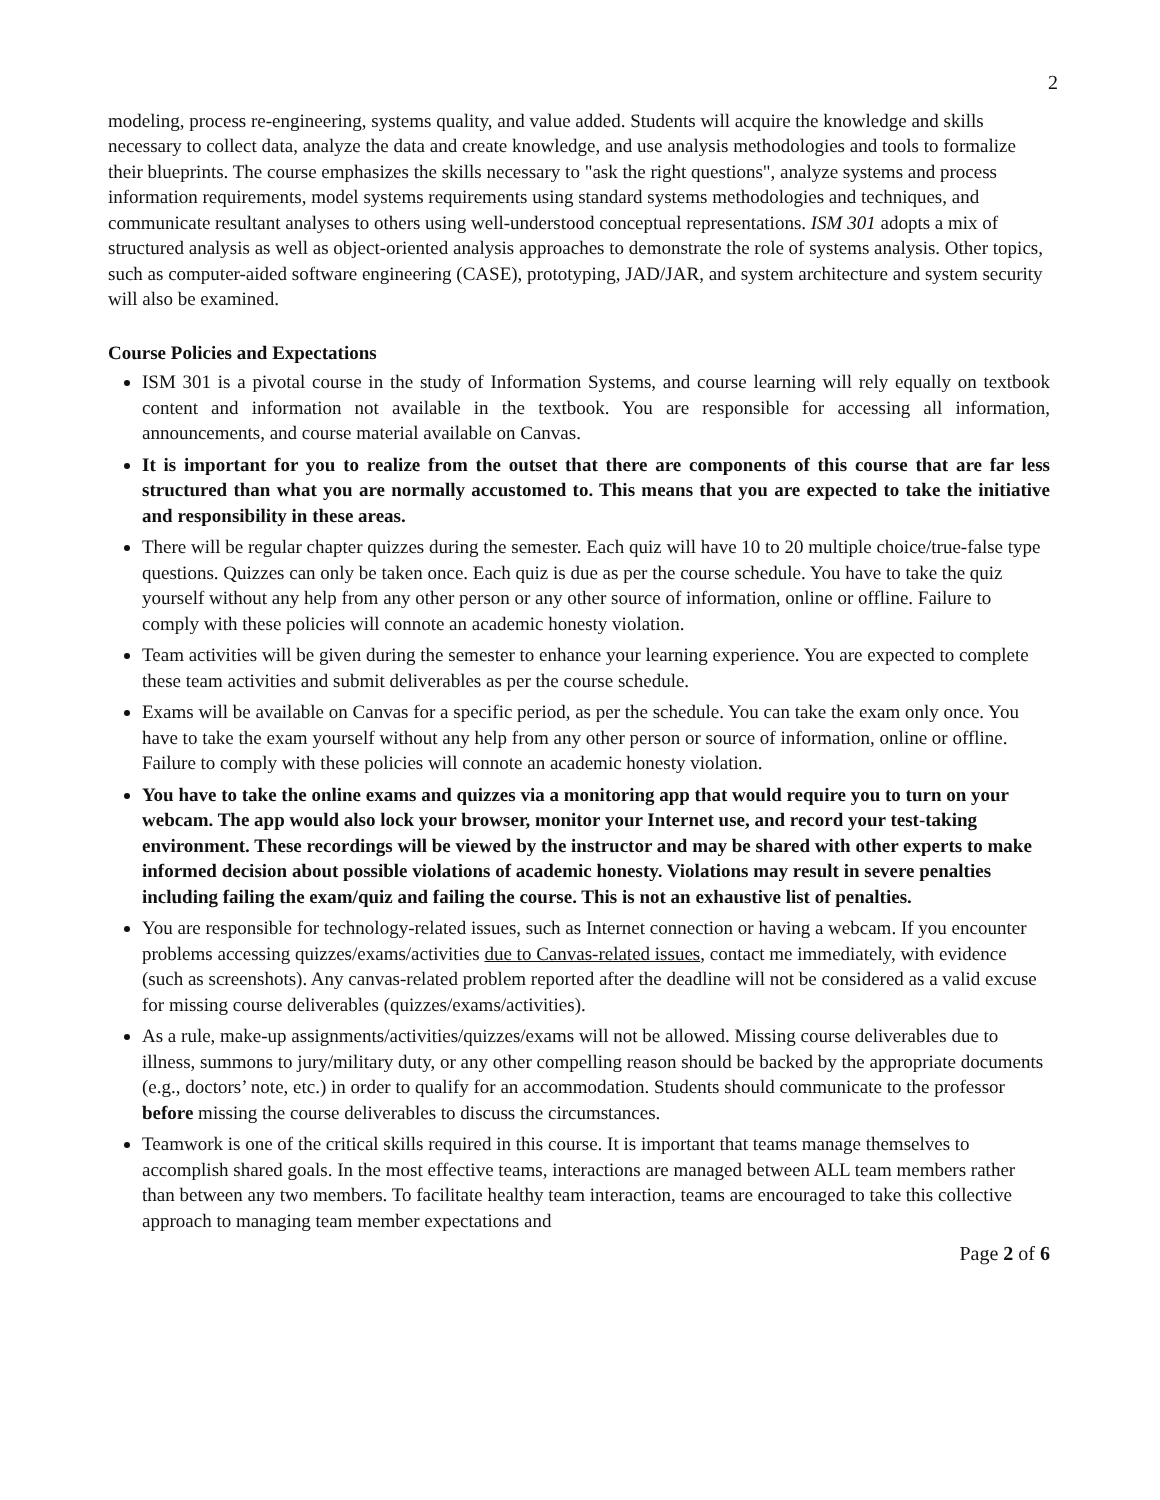2
modeling, process re-engineering, systems quality, and value added. Students will acquire the knowledge and skills necessary to collect data, analyze the data and create knowledge, and use analysis methodologies and tools to formalize their blueprints. The course emphasizes the skills necessary to "ask the right questions", analyze systems and process information requirements, model systems requirements using standard systems methodologies and techniques, and communicate resultant analyses to others using well-understood conceptual representations. ISM 301 adopts a mix of structured analysis as well as object-oriented analysis approaches to demonstrate the role of systems analysis. Other topics, such as computer-aided software engineering (CASE), prototyping, JAD/JAR, and system architecture and system security will also be examined.
Course Policies and Expectations
ISM 301 is a pivotal course in the study of Information Systems, and course learning will rely equally on textbook content and information not available in the textbook. You are responsible for accessing all information, announcements, and course material available on Canvas.
It is important for you to realize from the outset that there are components of this course that are far less structured than what you are normally accustomed to. This means that you are expected to take the initiative and responsibility in these areas.
There will be regular chapter quizzes during the semester. Each quiz will have 10 to 20 multiple choice/true-false type questions. Quizzes can only be taken once. Each quiz is due as per the course schedule. You have to take the quiz yourself without any help from any other person or any other source of information, online or offline. Failure to comply with these policies will connote an academic honesty violation.
Team activities will be given during the semester to enhance your learning experience. You are expected to complete these team activities and submit deliverables as per the course schedule.
Exams will be available on Canvas for a specific period, as per the schedule. You can take the exam only once. You have to take the exam yourself without any help from any other person or source of information, online or offline. Failure to comply with these policies will connote an academic honesty violation.
You have to take the online exams and quizzes via a monitoring app that would require you to turn on your webcam. The app would also lock your browser, monitor your Internet use, and record your test-taking environment. These recordings will be viewed by the instructor and may be shared with other experts to make informed decision about possible violations of academic honesty. Violations may result in severe penalties including failing the exam/quiz and failing the course. This is not an exhaustive list of penalties.
You are responsible for technology-related issues, such as Internet connection or having a webcam. If you encounter problems accessing quizzes/exams/activities due to Canvas-related issues, contact me immediately, with evidence (such as screenshots). Any canvas-related problem reported after the deadline will not be considered as a valid excuse for missing course deliverables (quizzes/exams/activities).
As a rule, make-up assignments/activities/quizzes/exams will not be allowed. Missing course deliverables due to illness, summons to jury/military duty, or any other compelling reason should be backed by the appropriate documents (e.g., doctors’ note, etc.) in order to qualify for an accommodation. Students should communicate to the professor before missing the course deliverables to discuss the circumstances.
Teamwork is one of the critical skills required in this course. It is important that teams manage themselves to accomplish shared goals. In the most effective teams, interactions are managed between ALL team members rather than between any two members. To facilitate healthy team interaction, teams are encouraged to take this collective approach to managing team member expectations and
Page 2 of 6